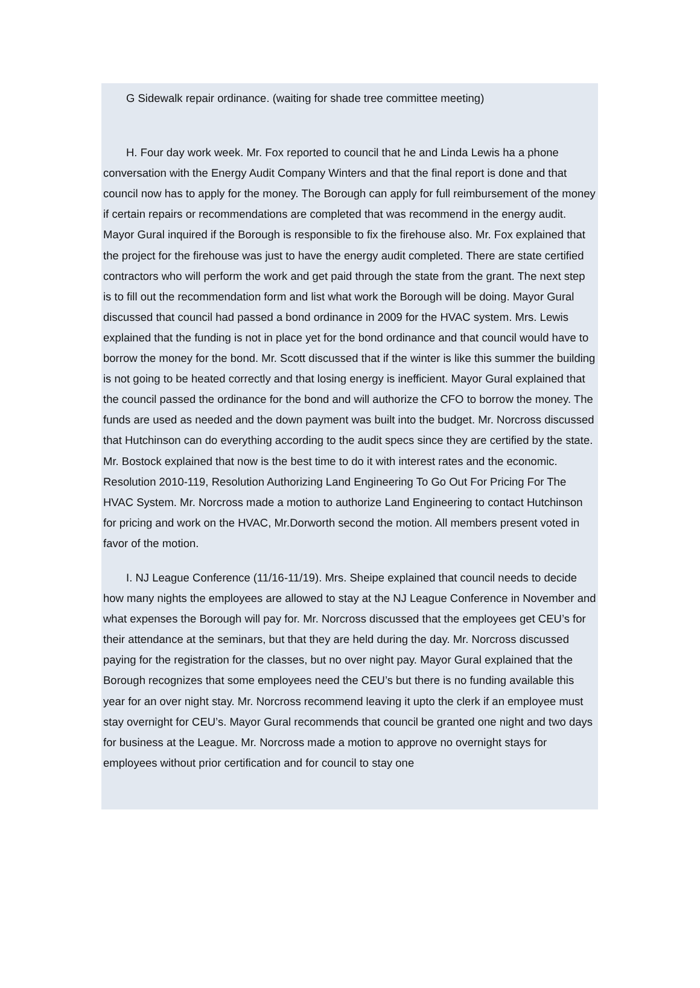G Sidewalk repair ordinance. (waiting for shade tree committee meeting)
H. Four day work week. Mr. Fox reported to council that he and Linda Lewis ha a phone conversation with the Energy Audit Company Winters and that the final report is done and that council now has to apply for the money. The Borough can apply for full reimbursement of the money if certain repairs or recommendations are completed that was recommend in the energy audit. Mayor Gural inquired if the Borough is responsible to fix the firehouse also. Mr. Fox explained that the project for the firehouse was just to have the energy audit completed. There are state certified contractors who will perform the work and get paid through the state from the grant. The next step is to fill out the recommendation form and list what work the Borough will be doing. Mayor Gural discussed that council had passed a bond ordinance in 2009 for the HVAC system. Mrs. Lewis explained that the funding is not in place yet for the bond ordinance and that council would have to borrow the money for the bond. Mr. Scott discussed that if the winter is like this summer the building is not going to be heated correctly and that losing energy is inefficient. Mayor Gural explained that the council passed the ordinance for the bond and will authorize the CFO to borrow the money. The funds are used as needed and the down payment was built into the budget. Mr. Norcross discussed that Hutchinson can do everything according to the audit specs since they are certified by the state. Mr. Bostock explained that now is the best time to do it with interest rates and the economic. Resolution 2010-119, Resolution Authorizing Land Engineering To Go Out For Pricing For The HVAC System. Mr. Norcross made a motion to authorize Land Engineering to contact Hutchinson for pricing and work on the HVAC, Mr.Dorworth second the motion. All members present voted in favor of the motion.
I. NJ League Conference (11/16-11/19). Mrs. Sheipe explained that council needs to decide how many nights the employees are allowed to stay at the NJ League Conference in November and what expenses the Borough will pay for. Mr. Norcross discussed that the employees get CEU’s for their attendance at the seminars, but that they are held during the day. Mr. Norcross discussed paying for the registration for the classes, but no over night pay. Mayor Gural explained that the Borough recognizes that some employees need the CEU’s but there is no funding available this year for an over night stay. Mr. Norcross recommend leaving it upto the clerk if an employee must stay overnight for CEU’s. Mayor Gural recommends that council be granted one night and two days for business at the League. Mr. Norcross made a motion to approve no overnight stays for employees without prior certification and for council to stay one